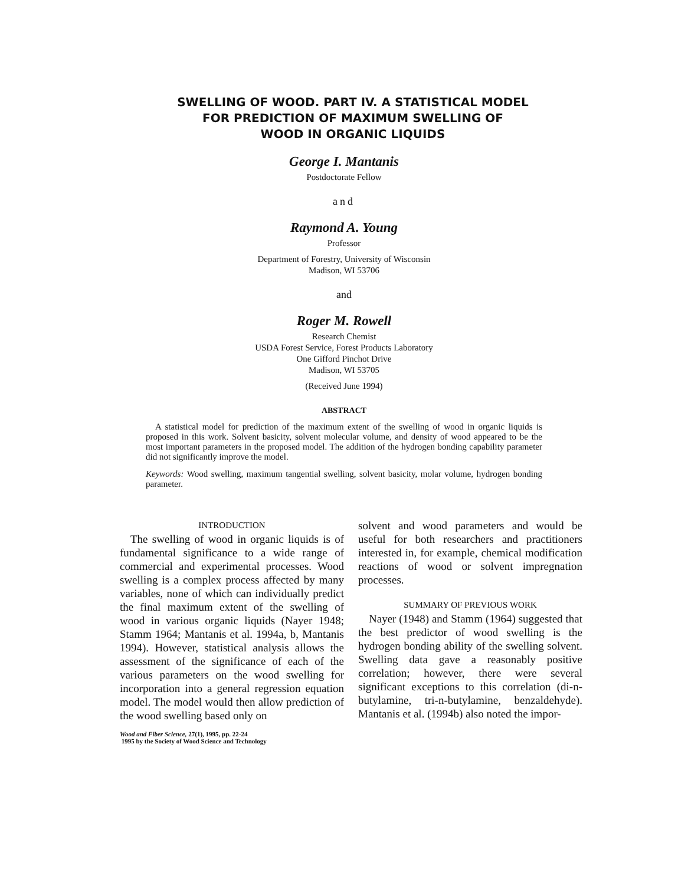SWELLING OF WOOD. PART IV. A STATISTICAL MODEL
FOR PREDICTION OF MAXIMUM SWELLING OF
WOOD IN ORGANIC LIQUIDS
George I. Mantanis
Postdoctorate Fellow
and
Raymond A. Young
Professor
Department of Forestry, University of Wisconsin
Madison, WI 53706
and
Roger M. Rowell
Research Chemist
USDA Forest Service, Forest Products Laboratory
One Gifford Pinchot Drive
Madison, WI 53705
(Received June 1994)
ABSTRACT
A statistical model for prediction of the maximum extent of the swelling of wood in organic liquids is proposed in this work. Solvent basicity, solvent molecular volume, and density of wood appeared to be the most important parameters in the proposed model. The addition of the hydrogen bonding capability parameter did not significantly improve the model.
Keywords: Wood swelling, maximum tangential swelling, solvent basicity, molar volume, hydrogen bonding parameter.
INTRODUCTION
The swelling of wood in organic liquids is of fundamental significance to a wide range of commercial and experimental processes. Wood swelling is a complex process affected by many variables, none of which can individually predict the final maximum extent of the swelling of wood in various organic liquids (Nayer 1948; Stamm 1964; Mantanis et al. 1994a, b, Mantanis 1994). However, statistical analysis allows the assessment of the significance of each of the various parameters on the wood swelling for incorporation into a general regression equation model. The model would then allow prediction of the wood swelling based only on
Wood and Fiber Science, 27(1), 1995, pp. 22-24
1995 by the Society of Wood Science and Technology
solvent and wood parameters and would be useful for both researchers and practitioners interested in, for example, chemical modification reactions of wood or solvent impregnation processes.
SUMMARY OF PREVIOUS WORK
Nayer (1948) and Stamm (1964) suggested that the best predictor of wood swelling is the hydrogen bonding ability of the swelling solvent. Swelling data gave a reasonably positive correlation; however, there were several significant exceptions to this correlation (di-n-butylamine, tri-n-butylamine, benzaldehyde). Mantanis et al. (1994b) also noted the impor-